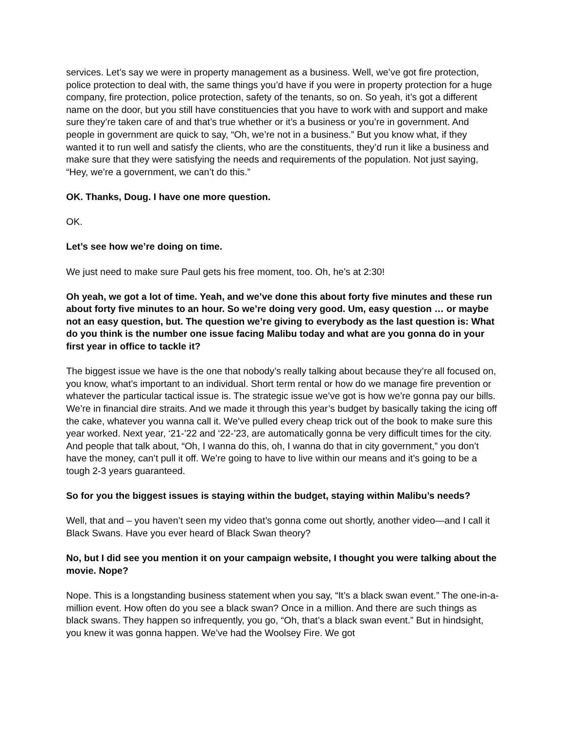services. Let’s say we were in property management as a business. Well, we’ve got fire protection, police protection to deal with, the same things you’d have if you were in property protection for a huge company, fire protection, police protection, safety of the tenants, so on. So yeah, it’s got a different name on the door, but you still have constituencies that you have to work with and support and make sure they’re taken care of and that’s true whether or it’s a business or you’re in government. And people in government are quick to say, “Oh, we’re not in a business.” But you know what, if they wanted it to run well and satisfy the clients, who are the constituents, they’d run it like a business and make sure that they were satisfying the needs and requirements of the population. Not just saying, “Hey, we’re a government, we can’t do this.”
OK. Thanks, Doug. I have one more question.
OK.
Let’s see how we’re doing on time.
We just need to make sure Paul gets his free moment, too. Oh, he’s at 2:30!
Oh yeah, we got a lot of time. Yeah, and we’ve done this about forty five minutes and these run about forty five minutes to an hour. So we’re doing very good. Um, easy question … or maybe not an easy question, but. The question we’re giving to everybody as the last question is: What do you think is the number one issue facing Malibu today and what are you gonna do in your first year in office to tackle it?
The biggest issue we have is the one that nobody’s really talking about because they’re all focused on, you know, what’s important to an individual. Short term rental or how do we manage fire prevention or whatever the particular tactical issue is. The strategic issue we’ve got is how we’re gonna pay our bills. We’re in financial dire straits. And we made it through this year’s budget by basically taking the icing off the cake, whatever you wanna call it. We’ve pulled every cheap trick out of the book to make sure this year worked. Next year, ‘21-’22 and ‘22-’23, are automatically gonna be very difficult times for the city. And people that talk about, “Oh, I wanna do this, oh, I wanna do that in city government,” you don’t have the money, can’t pull it off. We’re going to have to live within our means and it’s going to be a tough 2-3 years guaranteed.
So for you the biggest issues is staying within the budget, staying within Malibu’s needs?
Well, that and – you haven’t seen my video that’s gonna come out shortly, another video—and I call it Black Swans. Have you ever heard of Black Swan theory?
No, but I did see you mention it on your campaign website, I thought you were talking about the movie. Nope?
Nope. This is a longstanding business statement when you say, “It’s a black swan event.” The one-in-a-million event. How often do you see a black swan? Once in a million. And there are such things as black swans. They happen so infrequently, you go, “Oh, that’s a black swan event.” But in hindsight, you knew it was gonna happen. We’ve had the Woolsey Fire. We got